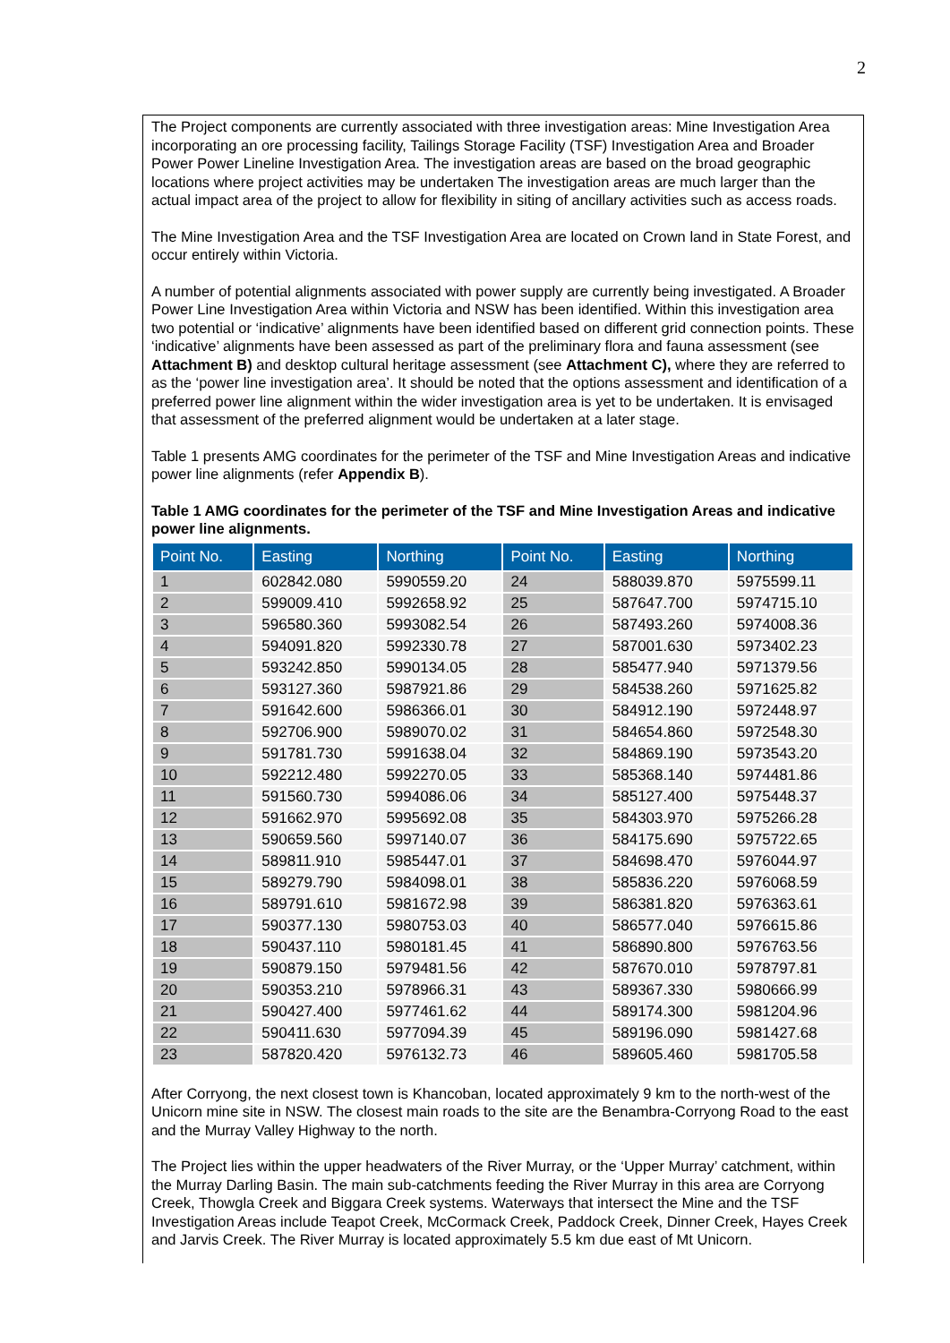2
The Project components are currently associated with three investigation areas: Mine Investigation Area incorporating an ore processing facility, Tailings Storage Facility (TSF) Investigation Area and Broader Power Power Lineline Investigation Area. The investigation areas are based on the broad geographic locations where project activities may be undertaken The investigation areas are much larger than the actual impact area of the project to allow for flexibility in siting of ancillary activities such as access roads.
The Mine Investigation Area and the TSF Investigation Area are located on Crown land in State Forest, and occur entirely within Victoria.
A number of potential alignments associated with power supply are currently being investigated. A Broader Power Line Investigation Area within Victoria and NSW has been identified. Within this investigation area two potential or ‘indicative’ alignments have been identified based on different grid connection points. These ‘indicative’ alignments have been assessed as part of the preliminary flora and fauna assessment (see Attachment B) and desktop cultural heritage assessment (see Attachment C), where they are referred to as the ‘power line investigation area’. It should be noted that the options assessment and identification of a preferred power line alignment within the wider investigation area is yet to be undertaken. It is envisaged that assessment of the preferred alignment would be undertaken at a later stage.
Table 1 presents AMG coordinates for the perimeter of the TSF and Mine Investigation Areas and indicative power line alignments (refer Appendix B).
Table 1 AMG coordinates for the perimeter of the TSF and Mine Investigation Areas and indicative power line alignments.
| Point No. | Easting | Northing | Point No. | Easting | Northing |
| --- | --- | --- | --- | --- | --- |
| 1 | 602842.080 | 5990559.20 | 24 | 588039.870 | 5975599.11 |
| 2 | 599009.410 | 5992658.92 | 25 | 587647.700 | 5974715.10 |
| 3 | 596580.360 | 5993082.54 | 26 | 587493.260 | 5974008.36 |
| 4 | 594091.820 | 5992330.78 | 27 | 587001.630 | 5973402.23 |
| 5 | 593242.850 | 5990134.05 | 28 | 585477.940 | 5971379.56 |
| 6 | 593127.360 | 5987921.86 | 29 | 584538.260 | 5971625.82 |
| 7 | 591642.600 | 5986366.01 | 30 | 584912.190 | 5972448.97 |
| 8 | 592706.900 | 5989070.02 | 31 | 584654.860 | 5972548.30 |
| 9 | 591781.730 | 5991638.04 | 32 | 584869.190 | 5973543.20 |
| 10 | 592212.480 | 5992270.05 | 33 | 585368.140 | 5974481.86 |
| 11 | 591560.730 | 5994086.06 | 34 | 585127.400 | 5975448.37 |
| 12 | 591662.970 | 5995692.08 | 35 | 584303.970 | 5975266.28 |
| 13 | 590659.560 | 5997140.07 | 36 | 584175.690 | 5975722.65 |
| 14 | 589811.910 | 5985447.01 | 37 | 584698.470 | 5976044.97 |
| 15 | 589279.790 | 5984098.01 | 38 | 585836.220 | 5976068.59 |
| 16 | 589791.610 | 5981672.98 | 39 | 586381.820 | 5976363.61 |
| 17 | 590377.130 | 5980753.03 | 40 | 586577.040 | 5976615.86 |
| 18 | 590437.110 | 5980181.45 | 41 | 586890.800 | 5976763.56 |
| 19 | 590879.150 | 5979481.56 | 42 | 587670.010 | 5978797.81 |
| 20 | 590353.210 | 5978966.31 | 43 | 589367.330 | 5980666.99 |
| 21 | 590427.400 | 5977461.62 | 44 | 589174.300 | 5981204.96 |
| 22 | 590411.630 | 5977094.39 | 45 | 589196.090 | 5981427.68 |
| 23 | 587820.420 | 5976132.73 | 46 | 589605.460 | 5981705.58 |
After Corryong, the next closest town is Khancoban, located approximately 9 km to the north-west of the Unicorn mine site in NSW. The closest main roads to the site are the Benambra-Corryong Road to the east and the Murray Valley Highway to the north.
The Project lies within the upper headwaters of the River Murray, or the ‘Upper Murray’ catchment, within the Murray Darling Basin. The main sub-catchments feeding the River Murray in this area are Corryong Creek, Thowgla Creek and Biggara Creek systems. Waterways that intersect the Mine and the TSF Investigation Areas include Teapot Creek, McCormack Creek, Paddock Creek, Dinner Creek, Hayes Creek and Jarvis Creek. The River Murray is located approximately 5.5 km due east of Mt Unicorn.